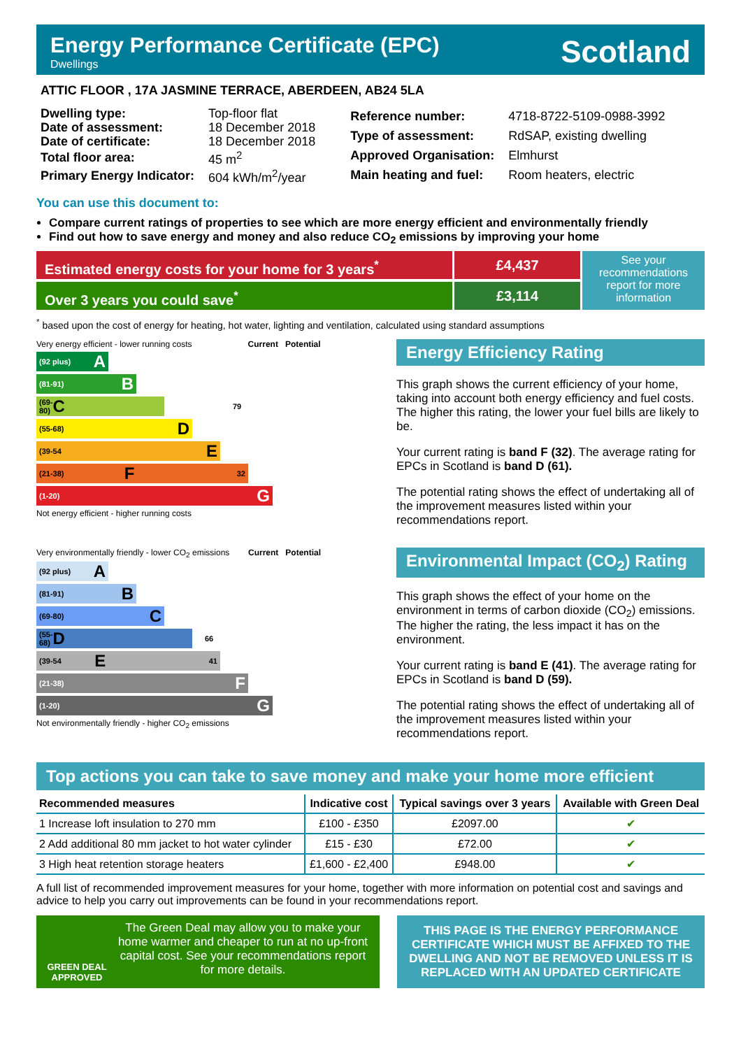Energy Performance Certificate (EPC)
Dwellings
Scotland
ATTIC FLOOR , 17A JASMINE TERRACE, ABERDEEN, AB24 5LA
| Dwelling type: | Top-floor flat |
| Date of assessment: | 18 December 2018 |
| Date of certificate: | 18 December 2018 |
| Total floor area: | 45 m<sup>2</sup> |
| Primary Energy Indicator: | 604 kWh/m<sup>2</sup>/year |
| Reference number: | 4718-8722-5109-0988-3992 |
| Type of assessment: | RdSAP, existing dwelling |
| Approved Organisation: | Elmhurst |
| Main heating and fuel: | Room heaters, electric |
You can use this document to:
Compare current ratings of properties to see which are more energy efficient and environmentally friendly
Find out how to save energy and money and also reduce CO<sub>2</sub> emissions by improving your home
Estimated energy costs for your home for 3 years<sup>*</sup>
Over 3 years you could save<sup>*</sup>
£4,437
£3,114
See your recommendations report for more information
<sup>*</sup> based upon the cost of energy for heating, hot water, lighting and ventilation, calculated using standard assumptions
Very energy efficient - lower running costs Current Potential
(92 plus) A
(81-91) B
(69-80) C 79
(55-68) D
(39-54 E
(21-38) F 32
(1-20) G
Not energy efficient - higher running costs
Energy Efficiency Rating
This graph shows the current efficiency of your home, taking into account both energy efficiency and fuel costs. The higher this rating, the lower your fuel bills are likely to be.
Your current rating is band F (32). The average rating for EPCs in Scotland is band D (61).
The potential rating shows the effect of undertaking all of the improvement measures listed within your recommendations report.
Very environmentally friendly - lower CO<sub>2</sub> emissions Current Potential
(92 plus) A
(81-91) B
(69-80) C
(55-68) D 66
(39-54 E 41
(21-38) F
(1-20) G
Not environmentally friendly - higher CO<sub>2</sub> emissions
Environmental Impact (CO<sub>2</sub>) Rating
This graph shows the effect of your home on the environment in terms of carbon dioxide (CO<sub>2</sub>) emissions. The higher the rating, the less impact it has on the environment.
Your current rating is band E (41). The average rating for EPCs in Scotland is band D (59).
The potential rating shows the effect of undertaking all of the improvement measures listed within your recommendations report.
Top actions you can take to save money and make your home more efficient
| Recommended measures | Indicative cost | Typical savings over 3 years | Available with Green Deal |
| --- | --- | --- | --- |
| 1 Increase loft insulation to 270 mm | £100 - £350 | £2097.00 | ✔ |
| 2 Add additional 80 mm jacket to hot water cylinder | £15 - £30 | £72.00 | ✔ |
| 3 High heat retention storage heaters | £1,600 - £2,400 | £948.00 | ✔ |
A full list of recommended improvement measures for your home, together with more information on potential cost and savings and advice to help you carry out improvements can be found in your recommendations report.
GREEN DEAL APPROVED
The Green Deal may allow you to make your home warmer and cheaper to run at no up-front capital cost. See your recommendations report for more details.
THIS PAGE IS THE ENERGY PERFORMANCE CERTIFICATE WHICH MUST BE AFFIXED TO THE DWELLING AND NOT BE REMOVED UNLESS IT IS REPLACED WITH AN UPDATED CERTIFICATE